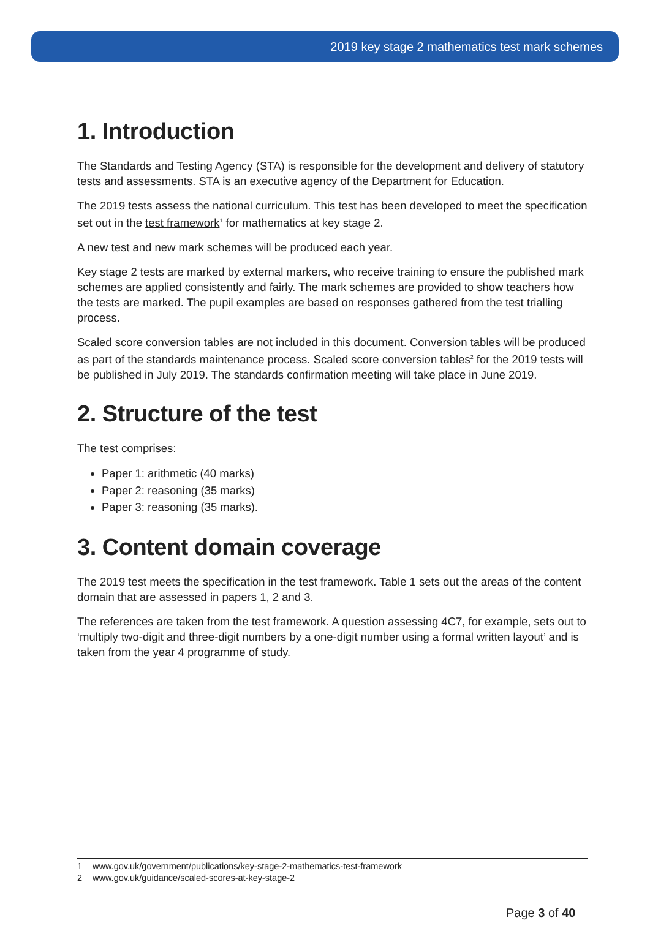2019 key stage 2 mathematics test mark schemes
1. Introduction
The Standards and Testing Agency (STA) is responsible for the development and delivery of statutory tests and assessments. STA is an executive agency of the Department for Education.
The 2019 tests assess the national curriculum. This test has been developed to meet the specification set out in the test framework<sup>1</sup> for mathematics at key stage 2.
A new test and new mark schemes will be produced each year.
Key stage 2 tests are marked by external markers, who receive training to ensure the published mark schemes are applied consistently and fairly. The mark schemes are provided to show teachers how the tests are marked. The pupil examples are based on responses gathered from the test trialling process.
Scaled score conversion tables are not included in this document. Conversion tables will be produced as part of the standards maintenance process. Scaled score conversion tables<sup>2</sup> for the 2019 tests will be published in July 2019. The standards confirmation meeting will take place in June 2019.
2. Structure of the test
The test comprises:
Paper 1: arithmetic (40 marks)
Paper 2: reasoning (35 marks)
Paper 3: reasoning (35 marks).
3. Content domain coverage
The 2019 test meets the specification in the test framework. Table 1 sets out the areas of the content domain that are assessed in papers 1, 2 and 3.
The references are taken from the test framework. A question assessing 4C7, for example, sets out to ‘multiply two-digit and three-digit numbers by a one-digit number using a formal written layout’ and is taken from the year 4 programme of study.
1 www.gov.uk/government/publications/key-stage-2-mathematics-test-framework
2 www.gov.uk/guidance/scaled-scores-at-key-stage-2
Page 3 of 40